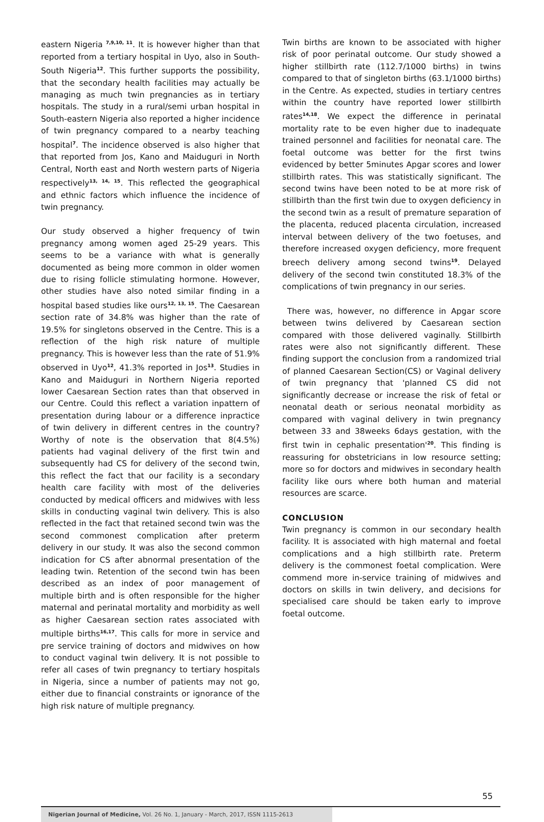eastern Nigeria <sup>7,9,10, 11</sup>. It is however higher than that reported from a tertiary hospital in Uyo, also in South-South Nigeria<sup>12</sup>. This further supports the possibility, that the secondary health facilities may actually be managing as much twin pregnancies as in tertiary hospitals. The study in a rural/semi urban hospital in South-eastern Nigeria also reported a higher incidence of twin pregnancy compared to a nearby teaching hospital<sup>7</sup>. The incidence observed is also higher that that reported from Jos, Kano and Maiduguri in North Central, North east and North western parts of Nigeria respectively<sup>13, 14, 15</sup>. This reflected the geographical and ethnic factors which influence the incidence of twin pregnancy.
Our study observed a higher frequency of twin pregnancy among women aged 25-29 years. This seems to be a variance with what is generally documented as being more common in older women due to rising follicle stimulating hormone. However, other studies have also noted similar finding in a hospital based studies like ours<sup>12, 13, 15</sup>. The Caesarean section rate of 34.8% was higher than the rate of 19.5% for singletons observed in the Centre. This is a reflection of the high risk nature of multiple pregnancy. This is however less than the rate of 51.9% observed in Uyo<sup>12</sup>, 41.3% reported in Jos<sup>13</sup>. Studies in Kano and Maiduguri in Northern Nigeria reported lower Caesarean Section rates than that observed in our Centre. Could this reflect a variation inpattern of presentation during labour or a difference inpractice of twin delivery in different centres in the country? Worthy of note is the observation that 8(4.5%) patients had vaginal delivery of the first twin and subsequently had CS for delivery of the second twin, this reflect the fact that our facility is a secondary health care facility with most of the deliveries conducted by medical officers and midwives with less skills in conducting vaginal twin delivery. This is also reflected in the fact that retained second twin was the second commonest complication after preterm delivery in our study. It was also the second common indication for CS after abnormal presentation of the leading twin. Retention of the second twin has been described as an index of poor management of multiple birth and is often responsible for the higher maternal and perinatal mortality and morbidity as well as higher Caesarean section rates associated with multiple births<sup>16,17</sup>. This calls for more in service and pre service training of doctors and midwives on how to conduct vaginal twin delivery. It is not possible to refer all cases of twin pregnancy to tertiary hospitals in Nigeria, since a number of patients may not go, either due to financial constraints or ignorance of the high risk nature of multiple pregnancy.
Twin births are known to be associated with higher risk of poor perinatal outcome. Our study showed a higher stillbirth rate (112.7/1000 births) in twins compared to that of singleton births (63.1/1000 births) in the Centre. As expected, studies in tertiary centres within the country have reported lower stillbirth rates<sup>14,18</sup>. We expect the difference in perinatal mortality rate to be even higher due to inadequate trained personnel and facilities for neonatal care. The foetal outcome was better for the first twins evidenced by better 5minutes Apgar scores and lower stillbirth rates. This was statistically significant. The second twins have been noted to be at more risk of stillbirth than the first twin due to oxygen deficiency in the second twin as a result of premature separation of the placenta, reduced placenta circulation, increased interval between delivery of the two foetuses, and therefore increased oxygen deficiency, more frequent breech delivery among second twins<sup>19</sup>. Delayed delivery of the second twin constituted 18.3% of the complications of twin pregnancy in our series.
There was, however, no difference in Apgar score between twins delivered by Caesarean section compared with those delivered vaginally. Stillbirth rates were also not significantly different. These finding support the conclusion from a randomized trial of planned Caesarean Section(CS) or Vaginal delivery of twin pregnancy that 'planned CS did not significantly decrease or increase the risk of fetal or neonatal death or serious neonatal morbidity as compared with vaginal delivery in twin pregnancy between 33 and 38weeks 6days gestation, with the first twin in cephalic presentation'<sup>20</sup>. This finding is reassuring for obstetricians in low resource setting; more so for doctors and midwives in secondary health facility like ours where both human and material resources are scarce.
CONCLUSION
Twin pregnancy is common in our secondary health facility. It is associated with high maternal and foetal complications and a high stillbirth rate. Preterm delivery is the commonest foetal complication. Were commend more in-service training of midwives and doctors on skills in twin delivery, and decisions for specialised care should be taken early to improve foetal outcome.
55
Nigerian Journal of Medicine, Vol. 26 No. 1, January - March, 2017, ISSN 1115-2613